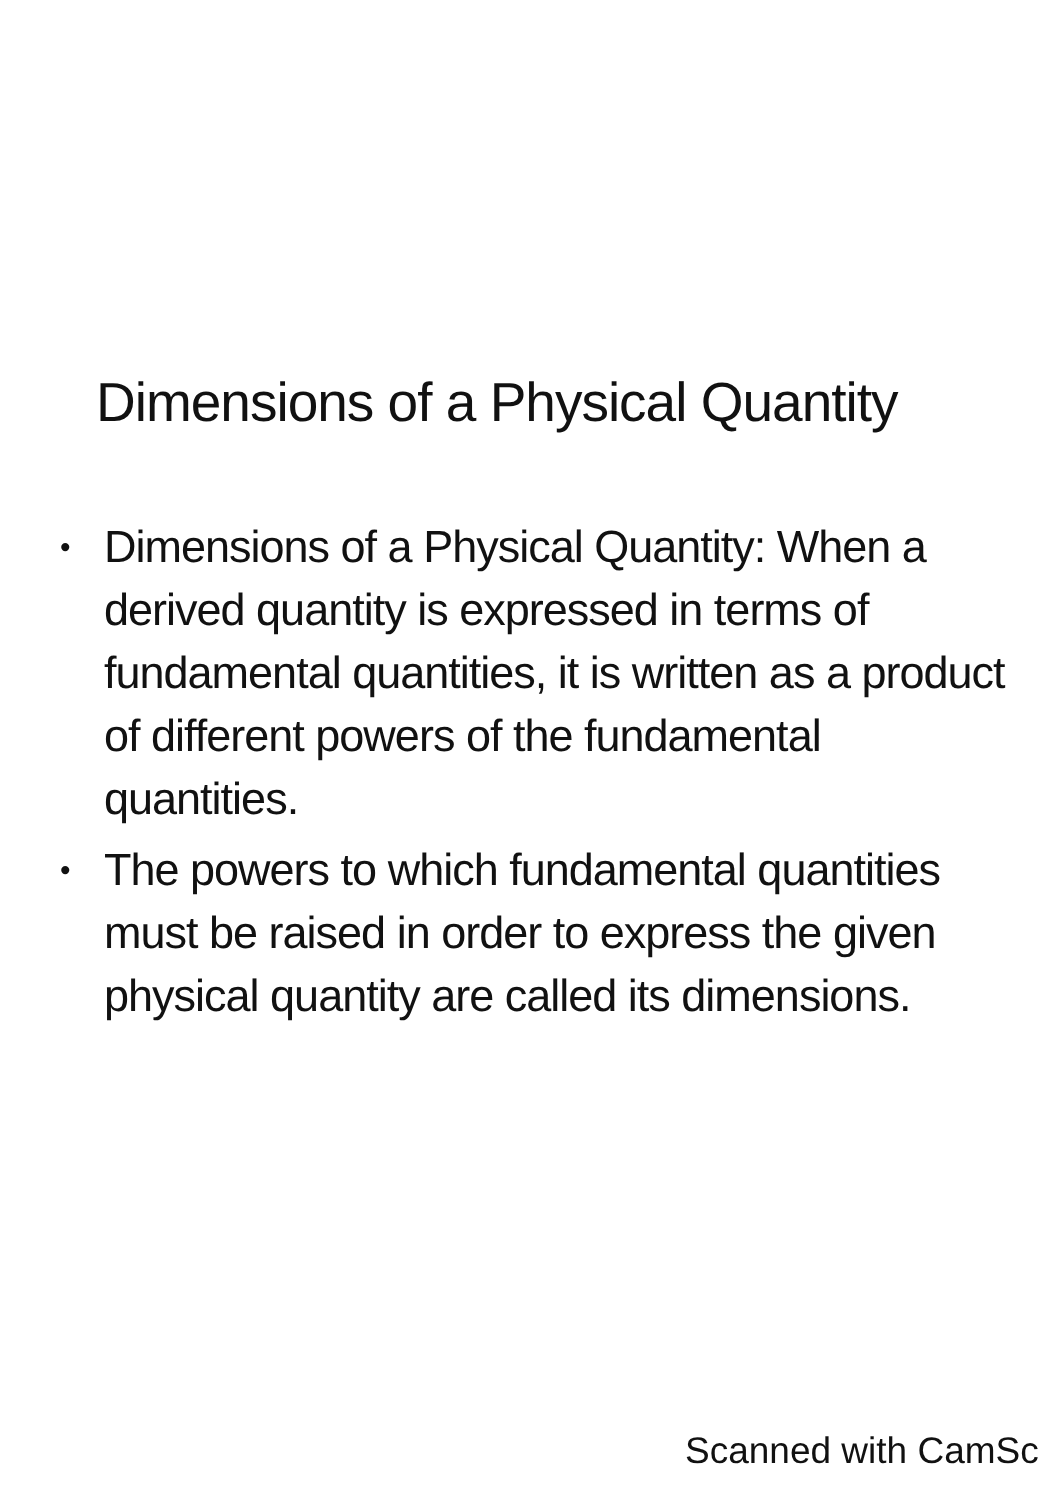Dimensions of a Physical Quantity
• Dimensions of a Physical Quantity: When a derived quantity is expressed in terms of fundamental quantities, it is written as a product of different powers of the fundamental quantities.
• The powers to which fundamental quantities must be raised in order to express the given physical quantity are called its dimensions.
Scanned with CamSc